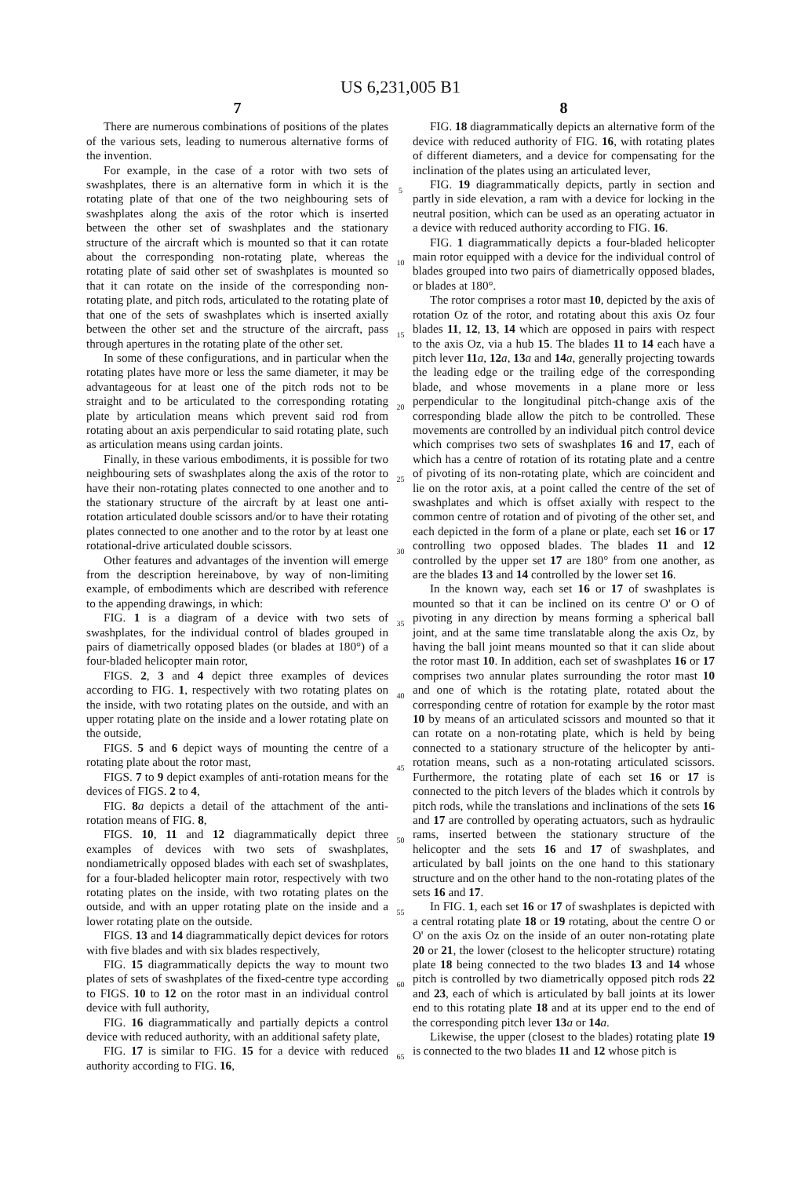US 6,231,005 B1
7
There are numerous combinations of positions of the plates of the various sets, leading to numerous alternative forms of the invention.
For example, in the case of a rotor with two sets of swashplates, there is an alternative form in which it is the rotating plate of that one of the two neighbouring sets of swashplates along the axis of the rotor which is inserted between the other set of swashplates and the stationary structure of the aircraft which is mounted so that it can rotate about the corresponding non-rotating plate, whereas the rotating plate of said other set of swashplates is mounted so that it can rotate on the inside of the corresponding non-rotating plate, and pitch rods, articulated to the rotating plate of that one of the sets of swashplates which is inserted axially between the other set and the structure of the aircraft, pass through apertures in the rotating plate of the other set.
In some of these configurations, and in particular when the rotating plates have more or less the same diameter, it may be advantageous for at least one of the pitch rods not to be straight and to be articulated to the corresponding rotating plate by articulation means which prevent said rod from rotating about an axis perpendicular to said rotating plate, such as articulation means using cardan joints.
Finally, in these various embodiments, it is possible for two neighbouring sets of swashplates along the axis of the rotor to have their non-rotating plates connected to one another and to the stationary structure of the aircraft by at least one anti-rotation articulated double scissors and/or to have their rotating plates connected to one another and to the rotor by at least one rotational-drive articulated double scissors.
Other features and advantages of the invention will emerge from the description hereinabove, by way of non-limiting example, of embodiments which are described with reference to the appending drawings, in which:
FIG. 1 is a diagram of a device with two sets of swashplates, for the individual control of blades grouped in pairs of diametrically opposed blades (or blades at 180°) of a four-bladed helicopter main rotor,
FIGS. 2, 3 and 4 depict three examples of devices according to FIG. 1, respectively with two rotating plates on the inside, with two rotating plates on the outside, and with an upper rotating plate on the inside and a lower rotating plate on the outside,
FIGS. 5 and 6 depict ways of mounting the centre of a rotating plate about the rotor mast,
FIGS. 7 to 9 depict examples of anti-rotation means for the devices of FIGS. 2 to 4,
FIG. 8 a depicts a detail of the attachment of the anti-rotation means of FIG. 8,
FIGS. 10, 11 and 12 diagrammatically depict three examples of devices with two sets of swashplates, nondiametrically opposed blades with each set of swashplates, for a four-bladed helicopter main rotor, respectively with two rotating plates on the inside, with two rotating plates on the outside, and with an upper rotating plate on the inside and a lower rotating plate on the outside.
FIGS. 13 and 14 diagrammatically depict devices for rotors with five blades and with six blades respectively,
FIG. 15 diagrammatically depicts the way to mount two plates of sets of swashplates of the fixed-centre type according to FIGS. 10 to 12 on the rotor mast in an individual control device with full authority,
FIG. 16 diagrammatically and partially depicts a control device with reduced authority, with an additional safety plate,
FIG. 17 is similar to FIG. 15 for a device with reduced authority according to FIG. 16,
5
10
15
20
25
30
35
40
45
50
55
60
65
8
FIG. 18 diagrammatically depicts an alternative form of the device with reduced authority of FIG. 16, with rotating plates of different diameters, and a device for compensating for the inclination of the plates using an articulated lever,
FIG. 19 diagrammatically depicts, partly in section and partly in side elevation, a ram with a device for locking in the neutral position, which can be used as an operating actuator in a device with reduced authority according to FIG. 16.
FIG. 1 diagrammatically depicts a four-bladed helicopter main rotor equipped with a device for the individual control of blades grouped into two pairs of diametrically opposed blades, or blades at 180°.
The rotor comprises a rotor mast 10, depicted by the axis of rotation Oz of the rotor, and rotating about this axis Oz four blades 11, 12, 13, 14 which are opposed in pairs with respect to the axis Oz, via a hub 15. The blades 11 to 14 each have a pitch lever 11 a, 12 a, 13 a and 14 a, generally projecting towards the leading edge or the trailing edge of the corresponding blade, and whose movements in a plane more or less perpendicular to the longitudinal pitch-change axis of the corresponding blade allow the pitch to be controlled. These movements are controlled by an individual pitch control device which comprises two sets of swashplates 16 and 17, each of which has a centre of rotation of its rotating plate and a centre of pivoting of its non-rotating plate, which are coincident and lie on the rotor axis, at a point called the centre of the set of swashplates and which is offset axially with respect to the common centre of rotation and of pivoting of the other set, and each depicted in the form of a plane or plate, each set 16 or 17 controlling two opposed blades. The blades 11 and 12 controlled by the upper set 17 are 180° from one another, as are the blades 13 and 14 controlled by the lower set 16.
In the known way, each set 16 or 17 of swashplates is mounted so that it can be inclined on its centre O' or O of pivoting in any direction by means forming a spherical ball joint, and at the same time translatable along the axis Oz, by having the ball joint means mounted so that it can slide about the rotor mast 10. In addition, each set of swashplates 16 or 17 comprises two annular plates surrounding the rotor mast 10 and one of which is the rotating plate, rotated about the corresponding centre of rotation for example by the rotor mast 10 by means of an articulated scissors and mounted so that it can rotate on a non-rotating plate, which is held by being connected to a stationary structure of the helicopter by anti-rotation means, such as a non-rotating articulated scissors. Furthermore, the rotating plate of each set 16 or 17 is connected to the pitch levers of the blades which it controls by pitch rods, while the translations and inclinations of the sets 16 and 17 are controlled by operating actuators, such as hydraulic rams, inserted between the stationary structure of the helicopter and the sets 16 and 17 of swashplates, and articulated by ball joints on the one hand to this stationary structure and on the other hand to the non-rotating plates of the sets 16 and 17.
In FIG. 1, each set 16 or 17 of swashplates is depicted with a central rotating plate 18 or 19 rotating, about the centre O or O' on the axis Oz on the inside of an outer non-rotating plate 20 or 21, the lower (closest to the helicopter structure) rotating plate 18 being connected to the two blades 13 and 14 whose pitch is controlled by two diametrically opposed pitch rods 22 and 23, each of which is articulated by ball joints at its lower end to this rotating plate 18 and at its upper end to the end of the corresponding pitch lever 13 a or 14 a.
Likewise, the upper (closest to the blades) rotating plate 19 is connected to the two blades 11 and 12 whose pitch is